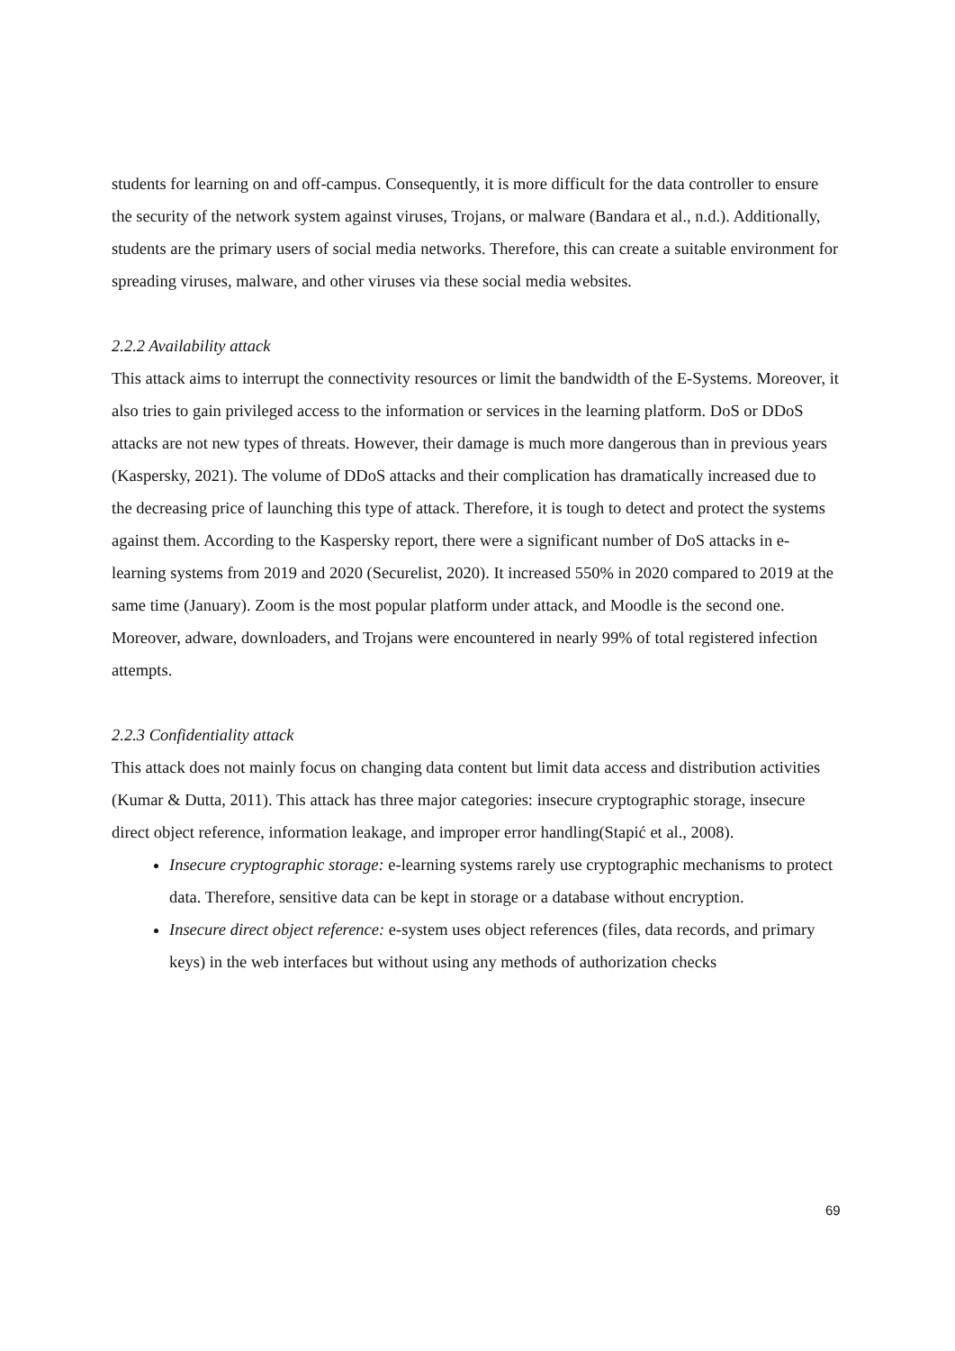students for learning on and off-campus. Consequently, it is more difficult for the data controller to ensure the security of the network system against viruses, Trojans, or malware (Bandara et al., n.d.). Additionally, students are the primary users of social media networks. Therefore, this can create a suitable environment for spreading viruses, malware, and other viruses via these social media websites.
2.2.2 Availability attack
This attack aims to interrupt the connectivity resources or limit the bandwidth of the E-Systems. Moreover, it also tries to gain privileged access to the information or services in the learning platform. DoS or DDoS attacks are not new types of threats. However, their damage is much more dangerous than in previous years (Kaspersky, 2021). The volume of DDoS attacks and their complication has dramatically increased due to the decreasing price of launching this type of attack. Therefore, it is tough to detect and protect the systems against them. According to the Kaspersky report, there were a significant number of DoS attacks in e-learning systems from 2019 and 2020 (Securelist, 2020). It increased 550% in 2020 compared to 2019 at the same time (January). Zoom is the most popular platform under attack, and Moodle is the second one. Moreover, adware, downloaders, and Trojans were encountered in nearly 99% of total registered infection attempts.
2.2.3 Confidentiality attack
This attack does not mainly focus on changing data content but limit data access and distribution activities (Kumar & Dutta, 2011). This attack has three major categories: insecure cryptographic storage, insecure direct object reference, information leakage, and improper error handling(Stapić et al., 2008).
Insecure cryptographic storage: e-learning systems rarely use cryptographic mechanisms to protect data. Therefore, sensitive data can be kept in storage or a database without encryption.
Insecure direct object reference: e-system uses object references (files, data records, and primary keys) in the web interfaces but without using any methods of authorization checks
69